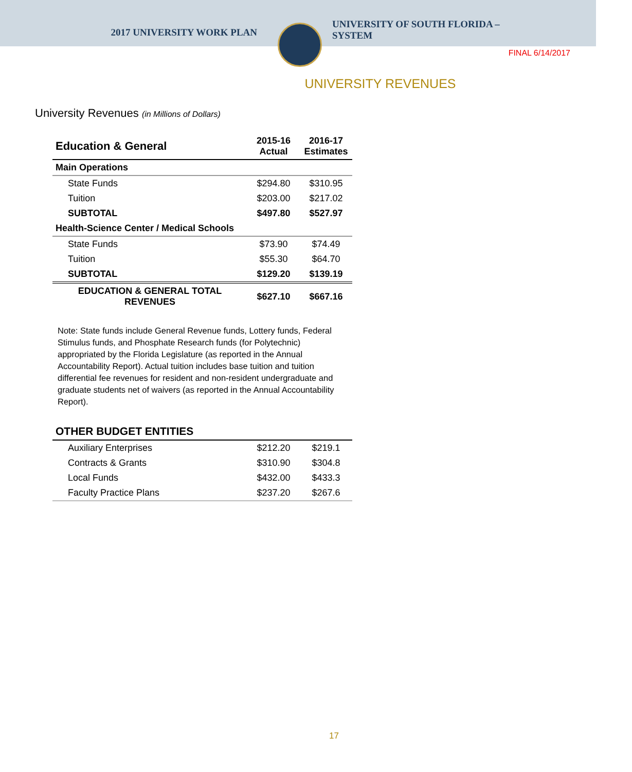2017 UNIVERSITY WORK PLAN
UNIVERSITY OF SOUTH FLORIDA –
SYSTEM
FINAL 6/14/2017
UNIVERSITY REVENUES
University Revenues (in Millions of Dollars)
| Education & General | 2015-16 Actual | 2016-17 Estimates |
| --- | --- | --- |
| Main Operations | | |
| State Funds | $294.80 | $310.95 |
| Tuition | $203.00 | $217.02 |
| SUBTOTAL | $497.80 | $527.97 |
| Health-Science Center / Medical Schools | | |
| State Funds | $73.90 | $74.49 |
| Tuition | $55.30 | $64.70 |
| SUBTOTAL | $129.20 | $139.19 |
| EDUCATION & GENERAL TOTAL REVENUES | $627.10 | $667.16 |
Note: State funds include General Revenue funds, Lottery funds, Federal Stimulus funds, and Phosphate Research funds (for Polytechnic) appropriated by the Florida Legislature (as reported in the Annual Accountability Report). Actual tuition includes base tuition and tuition differential fee revenues for resident and non-resident undergraduate and graduate students net of waivers (as reported in the Annual Accountability Report).
| OTHER BUDGET ENTITIES | | |
| --- | --- | --- |
| Auxiliary Enterprises | $212.20 | $219.1 |
| Contracts & Grants | $310.90 | $304.8 |
| Local Funds | $432.00 | $433.3 |
| Faculty Practice Plans | $237.20 | $267.6 |
17